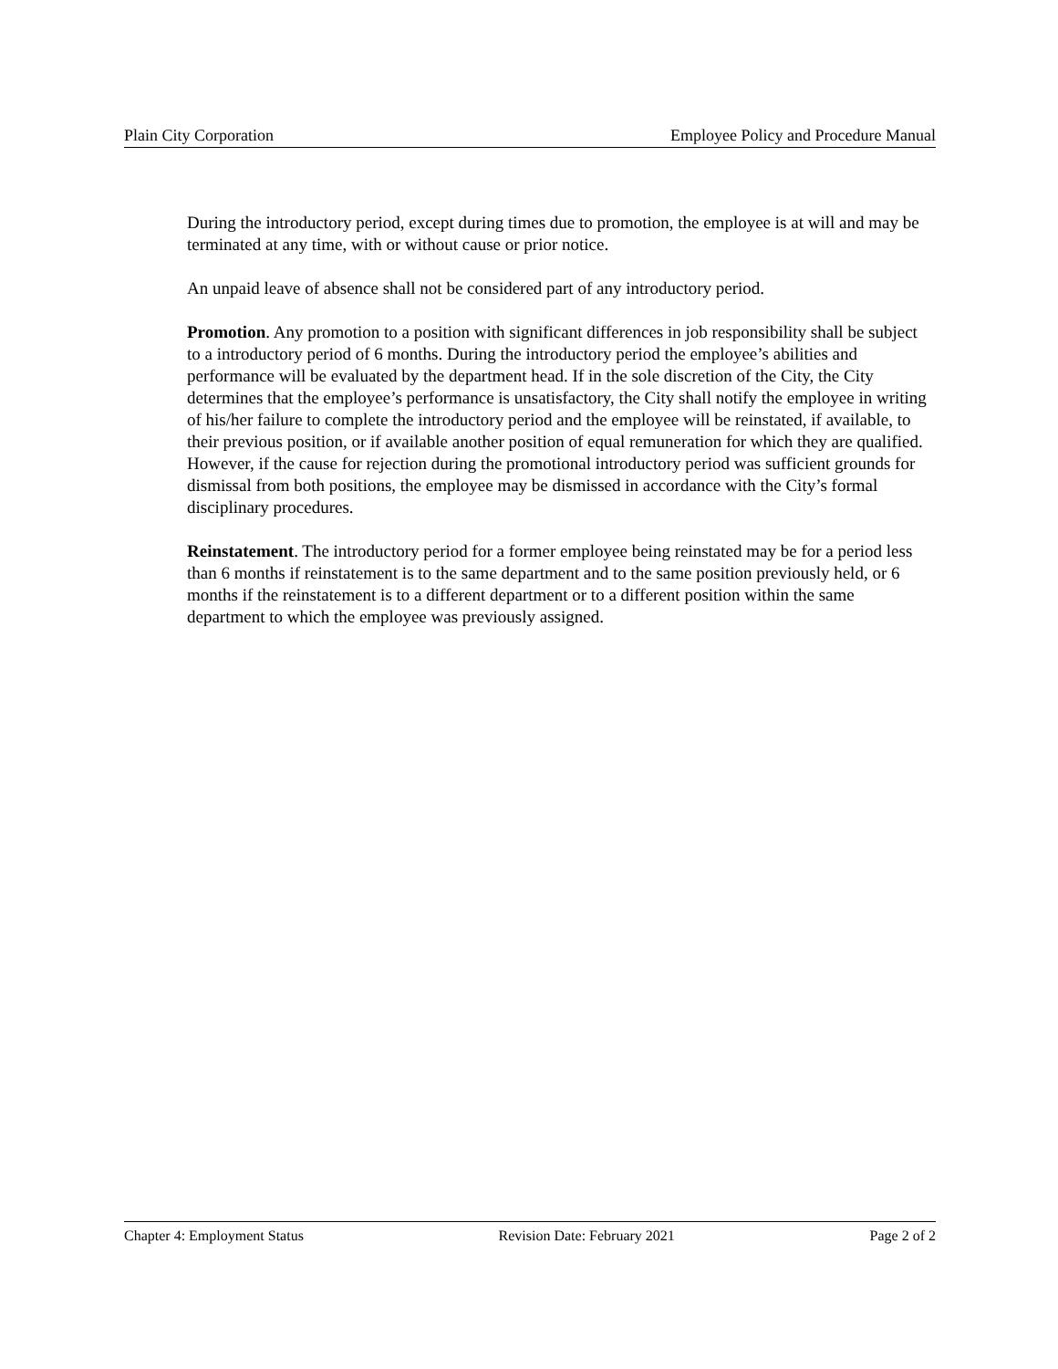Plain City Corporation Employee Policy and Procedure Manual
During the introductory period, except during times due to promotion, the employee is at will and may be terminated at any time, with or without cause or prior notice.
An unpaid leave of absence shall not be considered part of any introductory period.
Promotion. Any promotion to a position with significant differences in job responsibility shall be subject to a introductory period of 6 months. During the introductory period the employee’s abilities and performance will be evaluated by the department head. If in the sole discretion of the City, the City determines that the employee’s performance is unsatisfactory, the City shall notify the employee in writing of his/her failure to complete the introductory period and the employee will be reinstated, if available, to their previous position, or if available another position of equal remuneration for which they are qualified. However, if the cause for rejection during the promotional introductory period was sufficient grounds for dismissal from both positions, the employee may be dismissed in accordance with the City’s formal disciplinary procedures.
Reinstatement. The introductory period for a former employee being reinstated may be for a period less than 6 months if reinstatement is to the same department and to the same position previously held, or 6 months if the reinstatement is to a different department or to a different position within the same department to which the employee was previously assigned.
Chapter 4: Employment Status Revision Date: February 2021 Page 2 of 2